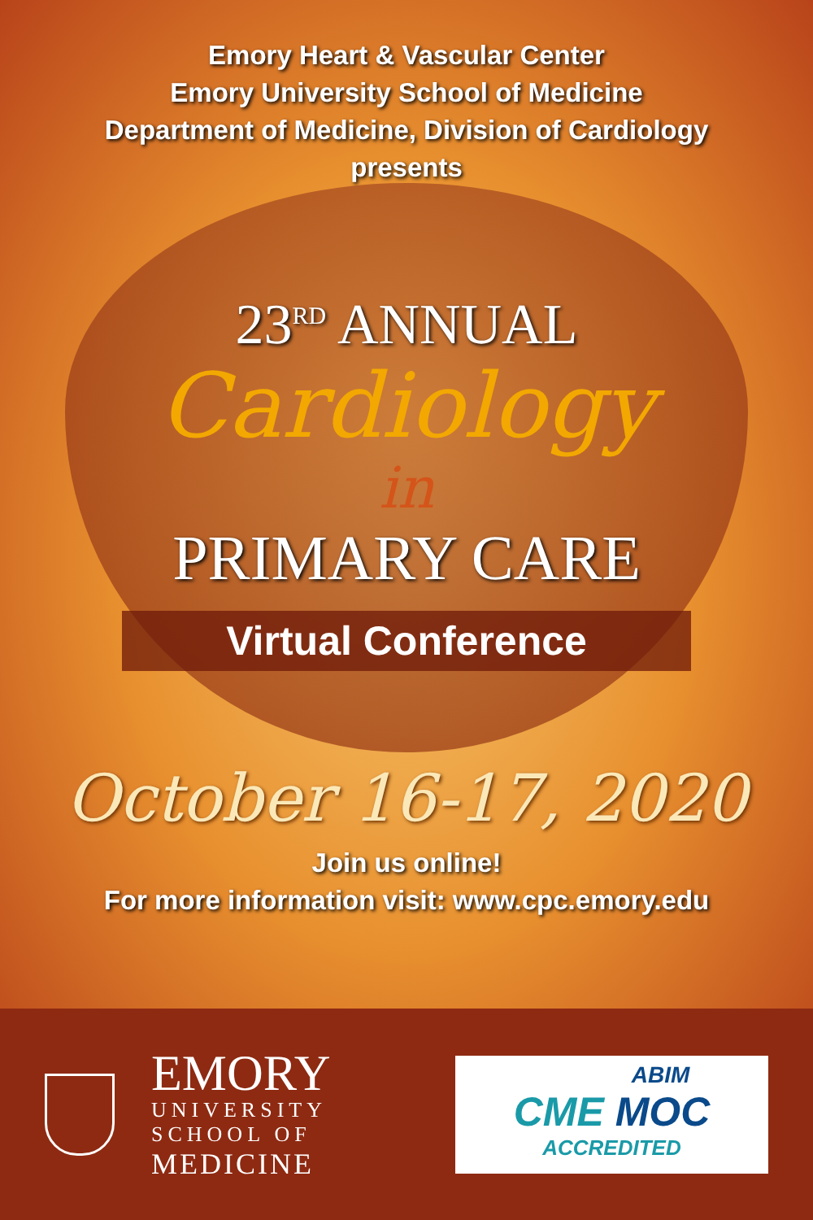Emory Heart & Vascular Center
Emory University School of Medicine
Department of Medicine, Division of Cardiology
presents
23<sup>RD</sup> ANNUAL
Cardiology
in
PRIMARY CARE
Virtual Conference
October 16-17, 2020
Join us online!
For more information visit: www.cpc.emory.edu
EMORY
UNIVERSITY
SCHOOL OF
MEDICINE
ABIM
CME MOC
ACCREDITED